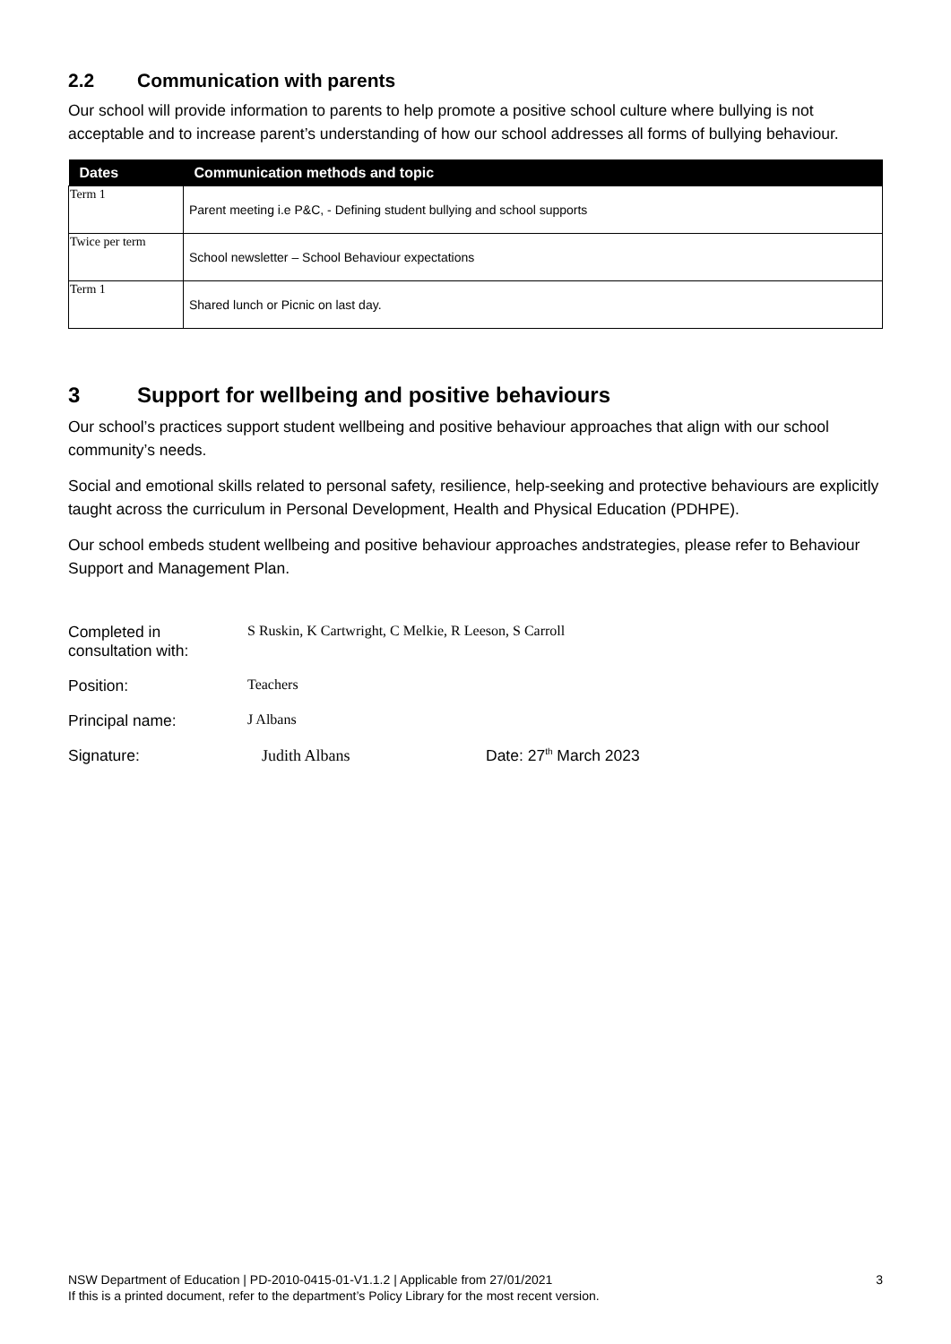2.2 Communication with parents
Our school will provide information to parents to help promote a positive school culture where bullying is not acceptable and to increase parent’s understanding of how our school addresses all forms of bullying behaviour.
| Dates | Communication methods and topic |
| --- | --- |
| Term 1 | Parent meeting i.e P&C, - Defining student bullying and school supports |
| Twice per term | School newsletter – School Behaviour expectations |
| Term 1 | Shared lunch or Picnic on last day. |
3 Support for wellbeing and positive behaviours
Our school’s practices support student wellbeing and positive behaviour approaches that align with our school community’s needs.
Social and emotional skills related to personal safety, resilience, help-seeking and protective behaviours are explicitly taught across the curriculum in Personal Development, Health and Physical Education (PDHPE).
Our school embeds student wellbeing and positive behaviour approaches andstrategies, please refer to Behaviour Support and Management Plan.
Completed in
consultation with:
S Ruskin, K Cartwright, C Melkie, R Leeson, S Carroll
Position: Teachers
Principal name: J Albans
Signature: Judith Albans Date: 27<sup>th</sup> March 2023
NSW Department of Education | PD-2010-0415-01-V1.1.2 | Applicable from 27/01/2021
If this is a printed document, refer to the department’s Policy Library for the most recent version.
3